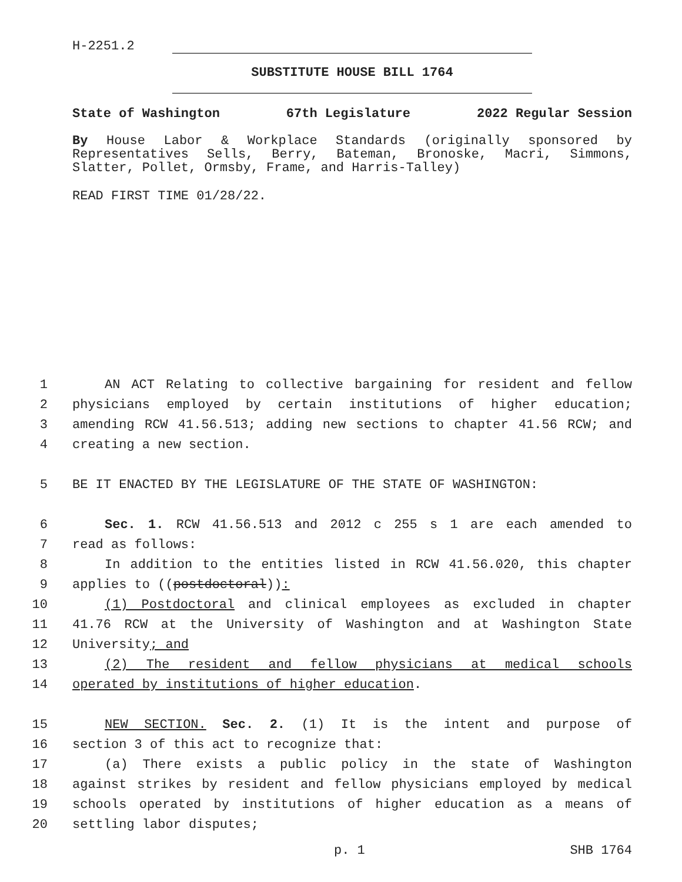H-2251.2
SUBSTITUTE HOUSE BILL 1764
State of Washington 67th Legislature 2022 Regular Session
By House Labor & Workplace Standards (originally sponsored by Representatives Sells, Berry, Bateman, Bronoske, Macri, Simmons, Slatter, Pollet, Ormsby, Frame, and Harris-Talley)
READ FIRST TIME 01/28/22.
1
AN ACT Relating to collective bargaining for resident and fellow
2
physicians employed by certain institutions of higher education;
3
amending RCW 41.56.513; adding new sections to chapter 41.56 RCW; and
4
creating a new section.
5
BE IT ENACTED BY THE LEGISLATURE OF THE STATE OF WASHINGTON:
6
Sec. 1. RCW 41.56.513 and 2012 c 255 s 1 are each amended to
7
read as follows:
8
In addition to the entities listed in RCW 41.56.020, this chapter
9
applies to ((postdoctoral)):
10
(1) Postdoctoral and clinical employees as excluded in chapter
11
41.76 RCW at the University of Washington and at Washington State
12
University; and
13
(2) The resident and fellow physicians at medical schools
14
operated by institutions of higher education.
15
NEW SECTION. Sec. 2. (1) It is the intent and purpose of
16
section 3 of this act to recognize that:
17
(a) There exists a public policy in the state of Washington
18
against strikes by resident and fellow physicians employed by medical
19
schools operated by institutions of higher education as a means of
20
settling labor disputes;
p. 1 SHB 1764